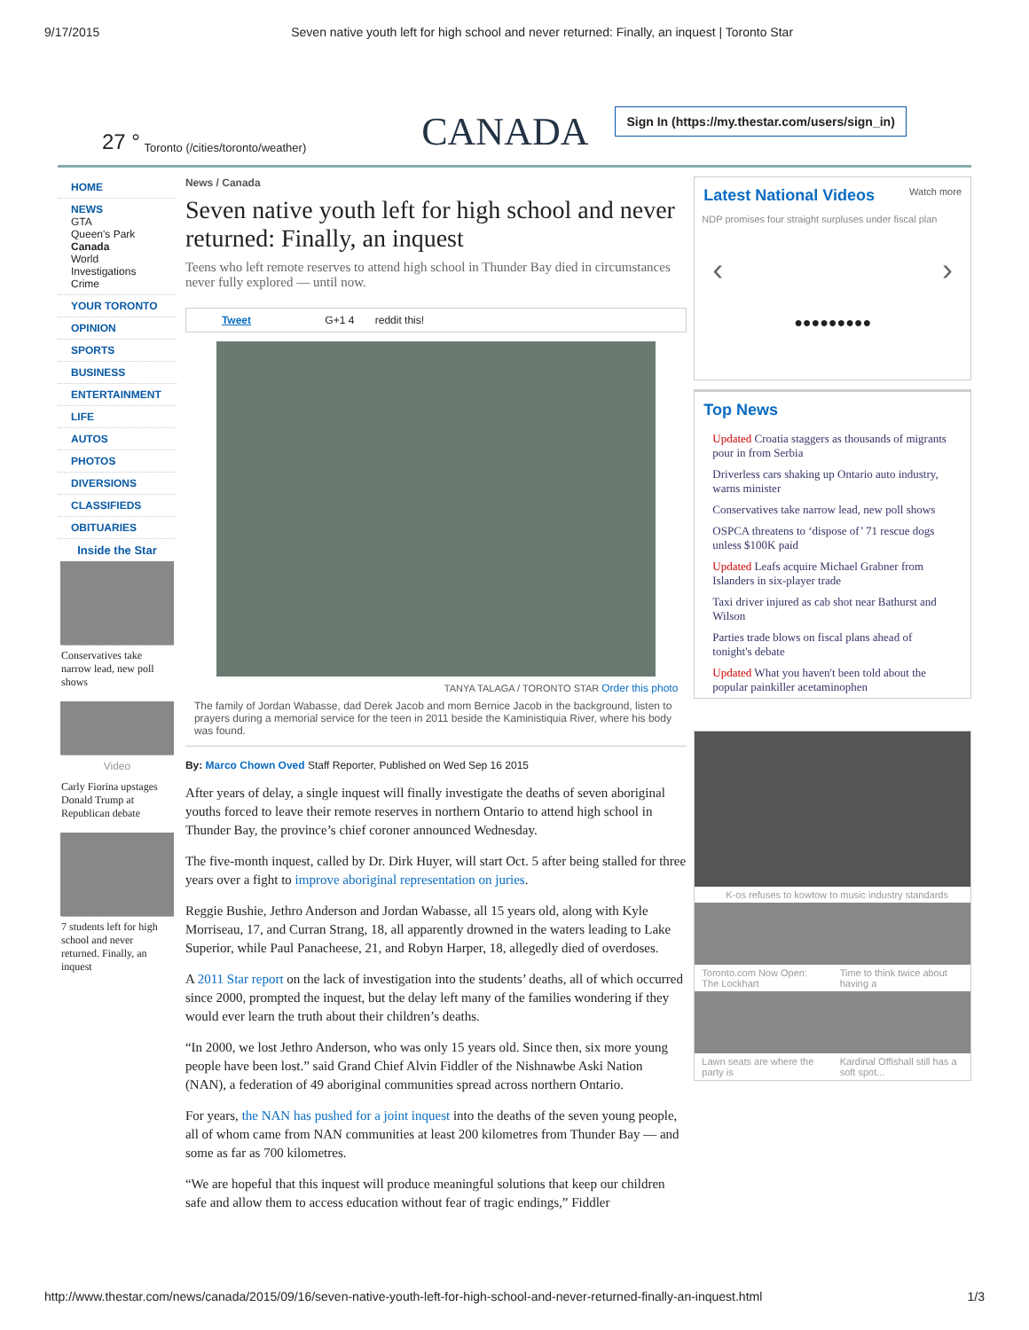9/17/2015 Seven native youth left for high school and never returned: Finally, an inquest | Toronto Star
27 ° Toronto (/cities/toronto/weather) CANADA Sign In (https://my.thestar.com/users/sign_in)
HOME
NEWS
GTA
Queen's Park
Canada
World
Investigations
Crime
YOUR TORONTO
OPINION
SPORTS
BUSINESS
ENTERTAINMENT
LIFE
AUTOS
PHOTOS
DIVERSIONS
CLASSIFIEDS
OBITUARIES
Inside the Star
Conservatives take narrow lead, new poll shows
Video
Carly Fiorina upstages Donald Trump at Republican debate
7 students left for high school and never returned. Finally, an inquest
News / Canada
Seven native youth left for high school and never returned: Finally, an inquest
Teens who left remote reserves to attend high school in Thunder Bay died in circumstances never fully explored — until now.
Tweet G+1 4 reddit this!
TANYA TALAGA / TORONTO STAR Order this photo
The family of Jordan Wabasse, dad Derek Jacob and mom Bernice Jacob in the background, listen to prayers during a memorial service for the teen in 2011 beside the Kaministiquia River, where his body was found.
By: Marco Chown Oved Staff Reporter, Published on Wed Sep 16 2015
After years of delay, a single inquest will finally investigate the deaths of seven aboriginal youths forced to leave their remote reserves in northern Ontario to attend high school in Thunder Bay, the province’s chief coroner announced Wednesday.
The five-month inquest, called by Dr. Dirk Huyer, will start Oct. 5 after being stalled for three years over a fight to improve aboriginal representation on juries.
Reggie Bushie, Jethro Anderson and Jordan Wabasse, all 15 years old, along with Kyle Morriseau, 17, and Curran Strang, 18, all apparently drowned in the waters leading to Lake Superior, while Paul Panacheese, 21, and Robyn Harper, 18, allegedly died of overdoses.
A 2011 Star report on the lack of investigation into the students’ deaths, all of which occurred since 2000, prompted the inquest, but the delay left many of the families wondering if they would ever learn the truth about their children’s deaths.
“In 2000, we lost Jethro Anderson, who was only 15 years old. Since then, six more young people have been lost.” said Grand Chief Alvin Fiddler of the Nishnawbe Aski Nation (NAN), a federation of 49 aboriginal communities spread across northern Ontario.
For years, the NAN has pushed for a joint inquest into the deaths of the seven young people, all of whom came from NAN communities at least 200 kilometres from Thunder Bay — and some as far as 700 kilometres.
“We are hopeful that this inquest will produce meaningful solutions that keep our children safe and allow them to access education without fear of tragic endings,” Fiddler
Latest National Videos Watch more
NDP promises four straight surpluses under fiscal plan
‹ ›
●●●●●●●●●
Top News
Updated Croatia staggers as thousands of migrants pour in from Serbia
Driverless cars shaking up Ontario auto industry, warns minister
Conservatives take narrow lead, new poll shows
OSPCA threatens to ‘dispose of’ 71 rescue dogs unless $100K paid
Updated Leafs acquire Michael Grabner from Islanders in six-player trade
Taxi driver injured as cab shot near Bathurst and Wilson
Parties trade blows on fiscal plans ahead of tonight's debate
Updated What you haven't been told about the popular painkiller acetaminophen
K-os refuses to kowtow to music industry standards
Toronto.com Now Open: The Lockhart
Time to think twice about having a
Lawn seats are where the party is
Kardinal Offishall still has a soft spot...
http://www.thestar.com/news/canada/2015/09/16/seven-native-youth-left-for-high-school-and-never-returned-finally-an-inquest.html 1/3